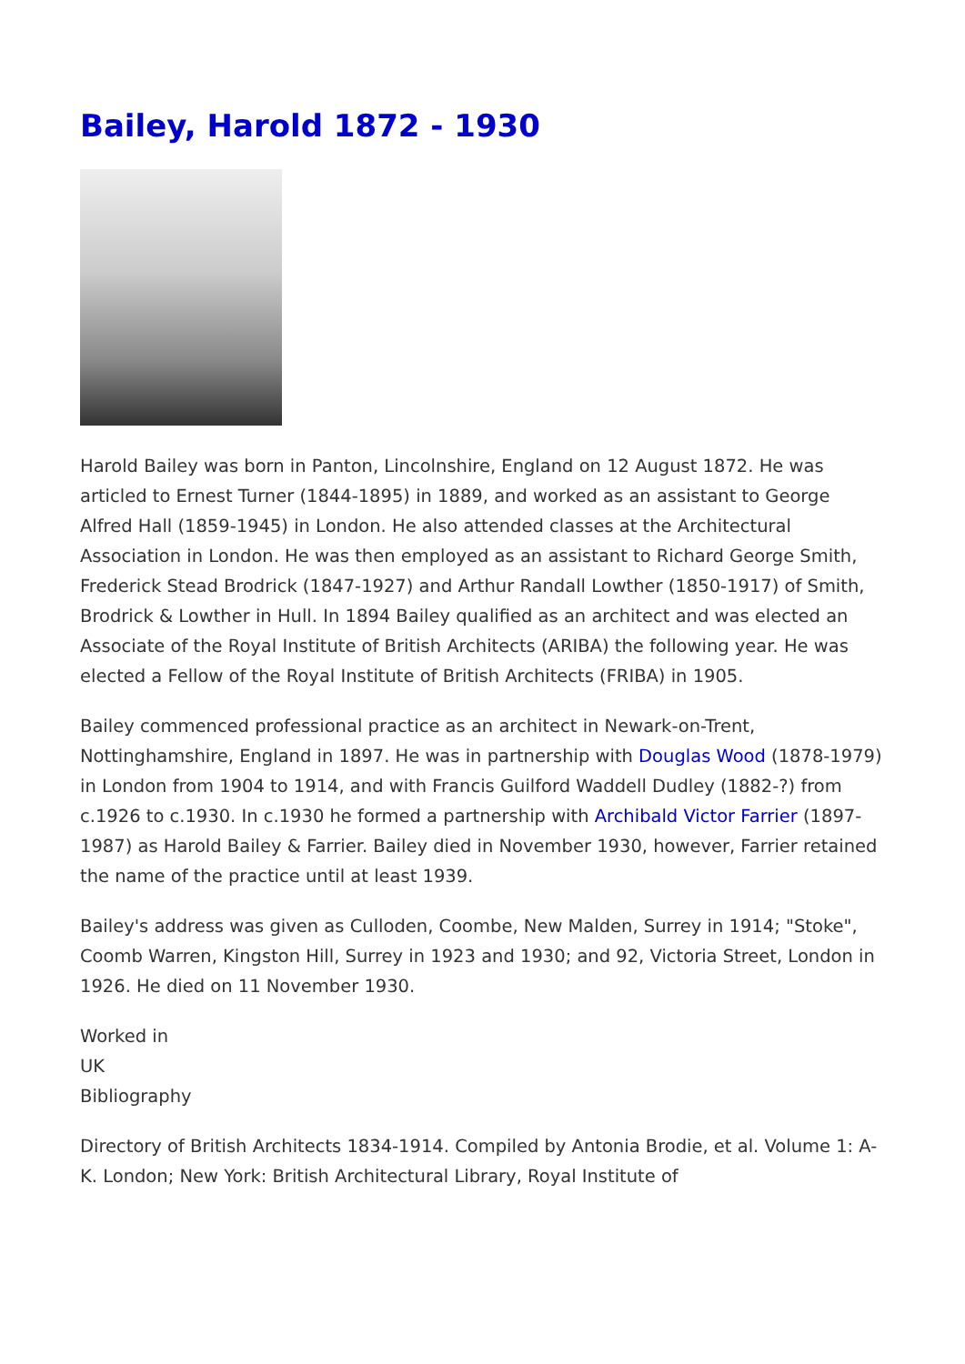Bailey, Harold 1872 - 1930
Harold Bailey was born in Panton, Lincolnshire, England on 12 August 1872. He was articled to Ernest Turner (1844-1895) in 1889, and worked as an assistant to George Alfred Hall (1859-1945) in London. He also attended classes at the Architectural Association in London. He was then employed as an assistant to Richard George Smith, Frederick Stead Brodrick (1847-1927) and Arthur Randall Lowther (1850-1917) of Smith, Brodrick & Lowther in Hull. In 1894 Bailey qualified as an architect and was elected an Associate of the Royal Institute of British Architects (ARIBA) the following year. He was elected a Fellow of the Royal Institute of British Architects (FRIBA) in 1905.
Bailey commenced professional practice as an architect in Newark-on-Trent, Nottinghamshire, England in 1897. He was in partnership with Douglas Wood (1878-1979) in London from 1904 to 1914, and with Francis Guilford Waddell Dudley (1882-?) from c.1926 to c.1930. In c.1930 he formed a partnership with Archibald Victor Farrier (1897-1987) as Harold Bailey & Farrier. Bailey died in November 1930, however, Farrier retained the name of the practice until at least 1939.
Bailey's address was given as Culloden, Coombe, New Malden, Surrey in 1914; "Stoke", Coomb Warren, Kingston Hill, Surrey in 1923 and 1930; and 92, Victoria Street, London in 1926. He died on 11 November 1930.
Worked in
UK
Bibliography
Directory of British Architects 1834-1914. Compiled by Antonia Brodie, et al. Volume 1: A-K. London; New York: British Architectural Library, Royal Institute of